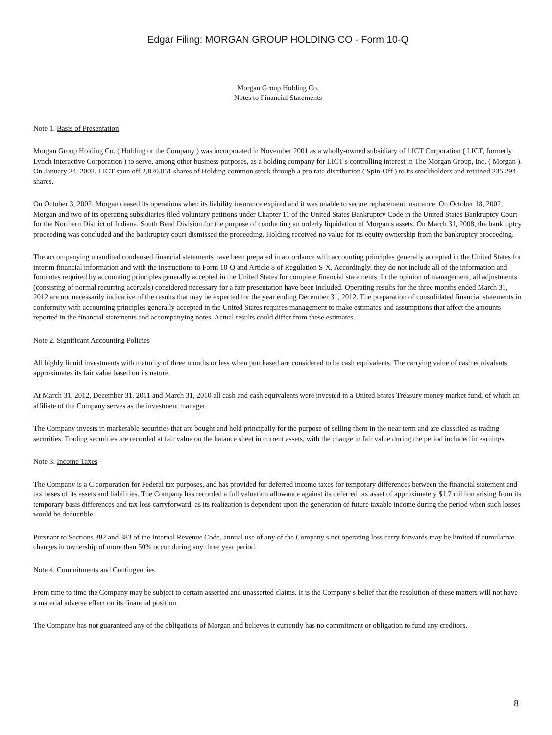Edgar Filing: MORGAN GROUP HOLDING CO - Form 10-Q
Morgan Group Holding Co.
Notes to Financial Statements
Note 1. Basis of Presentation
Morgan Group Holding Co. ( Holding or the Company ) was incorporated in November 2001 as a wholly-owned subsidiary of LICT Corporation ( LICT, formerly Lynch Interactive Corporation ) to serve, among other business purposes, as a holding company for LICT s controlling interest in The Morgan Group, Inc. ( Morgan ). On January 24, 2002, LICT spun off 2,820,051 shares of Holding common stock through a pro rata distribution ( Spin-Off ) to its stockholders and retained 235,294 shares.
On October 3, 2002, Morgan ceased its operations when its liability insurance expired and it was unable to secure replacement insurance. On October 18, 2002, Morgan and two of its operating subsidiaries filed voluntary petitions under Chapter 11 of the United States Bankruptcy Code in the United States Bankruptcy Court for the Northern District of Indiana, South Bend Division for the purpose of conducting an orderly liquidation of Morgan s assets. On March 31, 2008, the bankruptcy proceeding was concluded and the bankruptcy court dismissed the proceeding. Holding received no value for its equity ownership from the bankruptcy proceeding.
The accompanying unaudited condensed financial statements have been prepared in accordance with accounting principles generally accepted in the United States for interim financial information and with the instructions to Form 10-Q and Article 8 of Regulation S-X. Accordingly, they do not include all of the information and footnotes required by accounting principles generally accepted in the United States for complete financial statements. In the opinion of management, all adjustments (consisting of normal recurring accruals) considered necessary for a fair presentation have been included. Operating results for the three months ended March 31, 2012 are not necessarily indicative of the results that may be expected for the year ending December 31, 2012. The preparation of consolidated financial statements in conformity with accounting principles generally accepted in the United States requires management to make estimates and assumptions that affect the amounts reported in the financial statements and accompanying notes. Actual results could differ from these estimates.
Note 2. Significant Accounting Policies
All highly liquid investments with maturity of three months or less when purchased are considered to be cash equivalents. The carrying value of cash equivalents approximates its fair value based on its nature.
At March 31, 2012, December 31, 2011 and March 31, 2010 all cash and cash equivalents were invested in a United States Treasury money market fund, of which an affiliate of the Company serves as the investment manager.
The Company invests in marketable securities that are bought and held principally for the purpose of selling them in the near term and are classified as trading securities. Trading securities are recorded at fair value on the balance sheet in current assets, with the change in fair value during the period included in earnings.
Note 3. Income Taxes
The Company is a C corporation for Federal tax purposes, and has provided for deferred income taxes for temporary differences between the financial statement and tax bases of its assets and liabilities. The Company has recorded a full valuation allowance against its deferred tax asset of approximately $1.7 million arising from its temporary basis differences and tax loss carryforward, as its realization is dependent upon the generation of future taxable income during the period when such losses would be deductible.
Pursuant to Sections 382 and 383 of the Internal Revenue Code, annual use of any of the Company s net operating loss carry forwards may be limited if cumulative changes in ownership of more than 50% occur during any three year period.
Note 4. Commitments and Contingencies
From time to time the Company may be subject to certain asserted and unasserted claims. It is the Company s belief that the resolution of these matters will not have a material adverse effect on its financial position.
The Company has not guaranteed any of the obligations of Morgan and believes it currently has no commitment or obligation to fund any creditors.
8